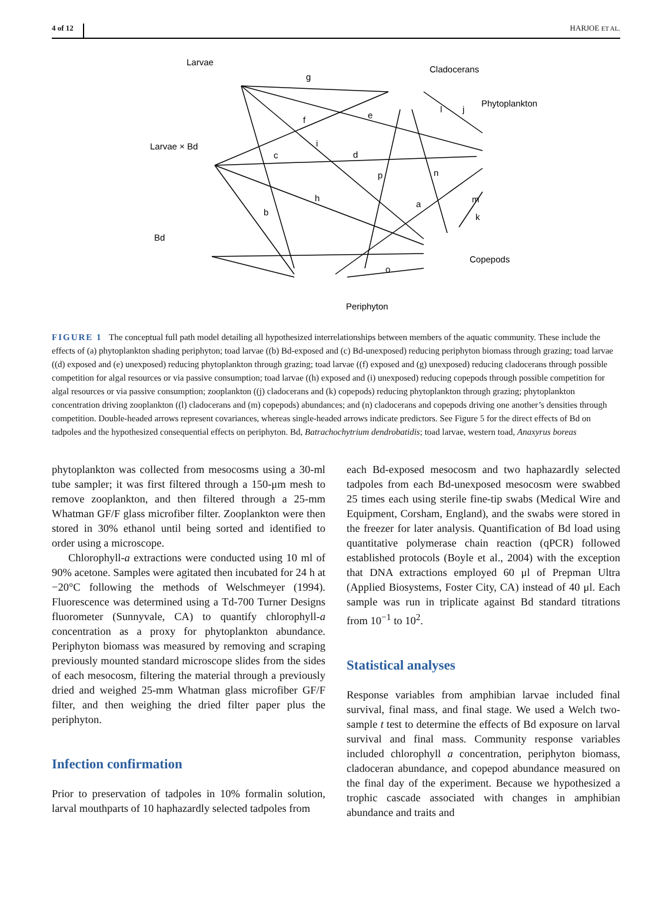4 of 12 HARJOE ET AL.
Larvae
Cladocerans
Phytoplankton
Larvae × Bd
Bd
Copepods
Periphyton
g
e
f
i
c
d
p
n
l
j
h
a
m
k
b
o
FIGURE 1 The conceptual full path model detailing all hypothesized interrelationships between members of the aquatic community. These include the effects of (a) phytoplankton shading periphyton; toad larvae ((b) Bd-exposed and (c) Bd-unexposed) reducing periphyton biomass through grazing; toad larvae ((d) exposed and (e) unexposed) reducing phytoplankton through grazing; toad larvae ((f) exposed and (g) unexposed) reducing cladocerans through possible competition for algal resources or via passive consumption; toad larvae ((h) exposed and (i) unexposed) reducing copepods through possible competition for algal resources or via passive consumption; zooplankton ((j) cladocerans and (k) copepods) reducing phytoplankton through grazing; phytoplankton concentration driving zooplankton ((l) cladocerans and (m) copepods) abundances; and (n) cladocerans and copepods driving one another’s densities through competition. Double-headed arrows represent covariances, whereas single-headed arrows indicate predictors. See Figure 5 for the direct effects of Bd on tadpoles and the hypothesized consequential effects on periphyton. Bd, Batrachochytrium dendrobatidis; toad larvae, western toad, Anaxyrus boreas
phytoplankton was collected from mesocosms using a 30-ml tube sampler; it was first filtered through a 150-μm mesh to remove zooplankton, and then filtered through a 25-mm Whatman GF/F glass microfiber filter. Zooplankton were then stored in 30% ethanol until being sorted and identified to order using a microscope.
Chlorophyll-a extractions were conducted using 10 ml of 90% acetone. Samples were agitated then incubated for 24 h at −20°C following the methods of Welschmeyer (1994). Fluorescence was determined using a Td-700 Turner Designs fluorometer (Sunnyvale, CA) to quantify chlorophyll-a concentration as a proxy for phytoplankton abundance. Periphyton biomass was measured by removing and scraping previously mounted standard microscope slides from the sides of each mesocosm, filtering the material through a previously dried and weighed 25-mm Whatman glass microfiber GF/F filter, and then weighing the dried filter paper plus the periphyton.
Infection confirmation
Prior to preservation of tadpoles in 10% formalin solution, larval mouthparts of 10 haphazardly selected tadpoles from
each Bd-exposed mesocosm and two haphazardly selected tadpoles from each Bd-unexposed mesocosm were swabbed 25 times each using sterile fine-tip swabs (Medical Wire and Equipment, Corsham, England), and the swabs were stored in the freezer for later analysis. Quantification of Bd load using quantitative polymerase chain reaction (qPCR) followed established protocols (Boyle et al., 2004) with the exception that DNA extractions employed 60 μl of Prepman Ultra (Applied Biosystems, Foster City, CA) instead of 40 μl. Each sample was run in triplicate against Bd standard titrations from 10<sup>−1</sup> to 10<sup>2</sup>.
Statistical analyses
Response variables from amphibian larvae included final survival, final mass, and final stage. We used a Welch two-sample t test to determine the effects of Bd exposure on larval survival and final mass. Community response variables included chlorophyll a concentration, periphyton biomass, cladoceran abundance, and copepod abundance measured on the final day of the experiment. Because we hypothesized a trophic cascade associated with changes in amphibian abundance and traits and